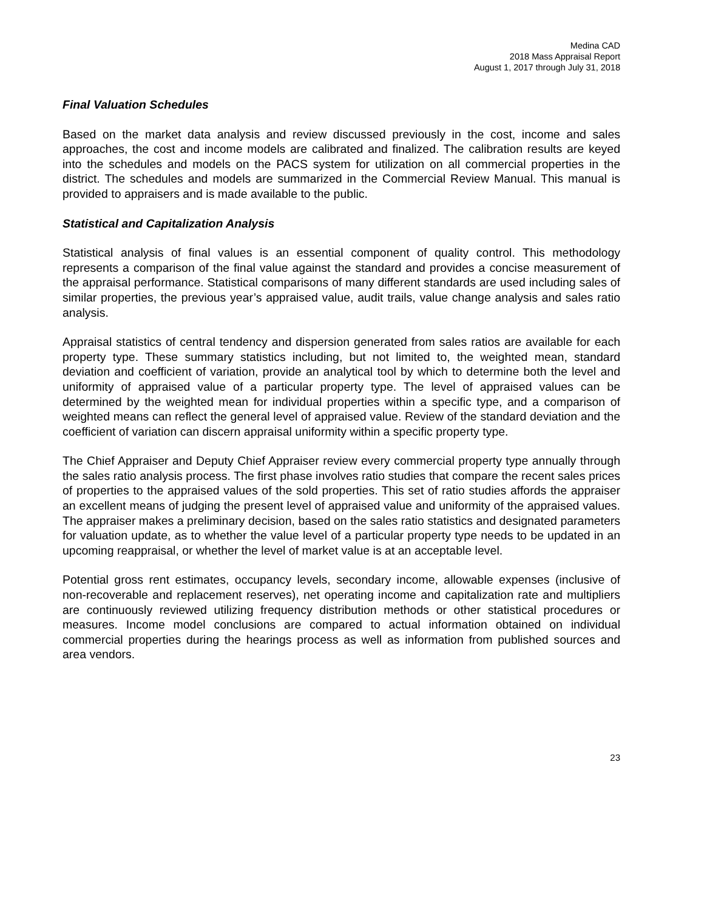Medina CAD
2018 Mass Appraisal Report
August 1, 2017 through July 31, 2018
Final Valuation Schedules
Based on the market data analysis and review discussed previously in the cost, income and sales approaches, the cost and income models are calibrated and finalized. The calibration results are keyed into the schedules and models on the PACS system for utilization on all commercial properties in the district. The schedules and models are summarized in the Commercial Review Manual. This manual is provided to appraisers and is made available to the public.
Statistical and Capitalization Analysis
Statistical analysis of final values is an essential component of quality control. This methodology represents a comparison of the final value against the standard and provides a concise measurement of the appraisal performance. Statistical comparisons of many different standards are used including sales of similar properties, the previous year’s appraised value, audit trails, value change analysis and sales ratio analysis.
Appraisal statistics of central tendency and dispersion generated from sales ratios are available for each property type. These summary statistics including, but not limited to, the weighted mean, standard deviation and coefficient of variation, provide an analytical tool by which to determine both the level and uniformity of appraised value of a particular property type. The level of appraised values can be determined by the weighted mean for individual properties within a specific type, and a comparison of weighted means can reflect the general level of appraised value. Review of the standard deviation and the coefficient of variation can discern appraisal uniformity within a specific property type.
The Chief Appraiser and Deputy Chief Appraiser review every commercial property type annually through the sales ratio analysis process. The first phase involves ratio studies that compare the recent sales prices of properties to the appraised values of the sold properties. This set of ratio studies affords the appraiser an excellent means of judging the present level of appraised value and uniformity of the appraised values. The appraiser makes a preliminary decision, based on the sales ratio statistics and designated parameters for valuation update, as to whether the value level of a particular property type needs to be updated in an upcoming reappraisal, or whether the level of market value is at an acceptable level.
Potential gross rent estimates, occupancy levels, secondary income, allowable expenses (inclusive of non-recoverable and replacement reserves), net operating income and capitalization rate and multipliers are continuously reviewed utilizing frequency distribution methods or other statistical procedures or measures. Income model conclusions are compared to actual information obtained on individual commercial properties during the hearings process as well as information from published sources and area vendors.
23